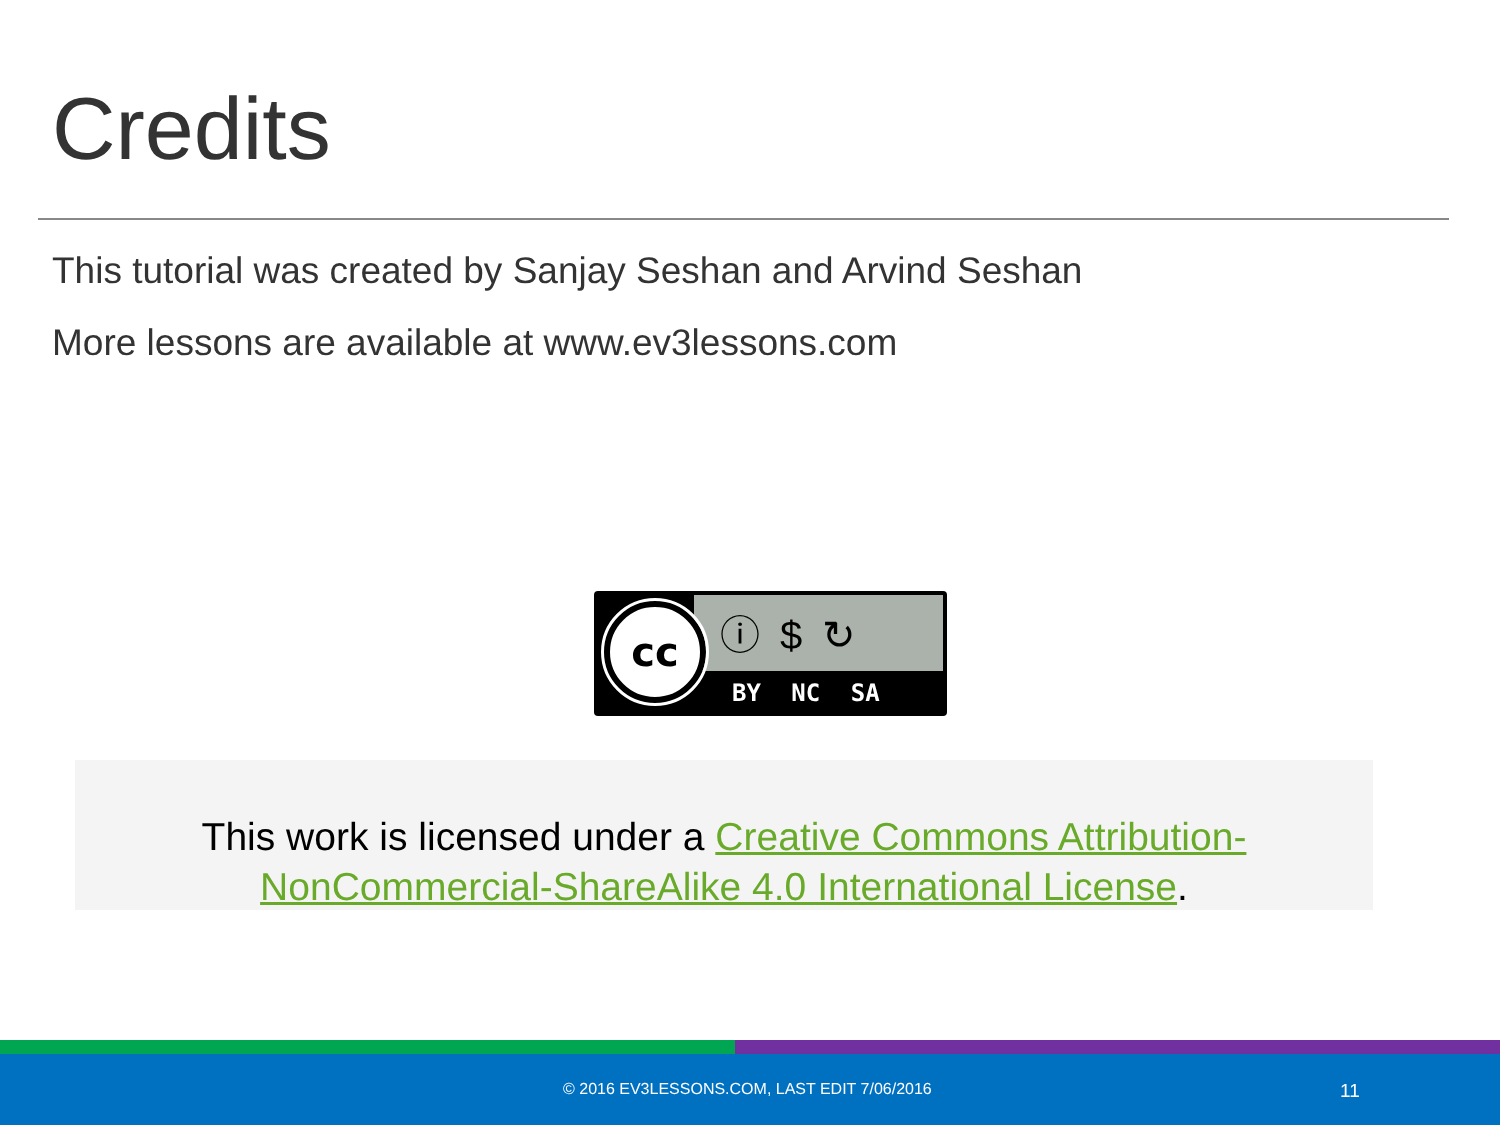Credits
This tutorial was created by Sanjay Seshan and Arvind Seshan
More lessons are available at www.ev3lessons.com
cc ⓘ$↻
BY NC SA
This work is licensed under a Creative Commons Attribution-NonCommercial-ShareAlike 4.0 International License.
© 2016 EV3LESSONS.COM, LAST EDIT 7/06/2016 11